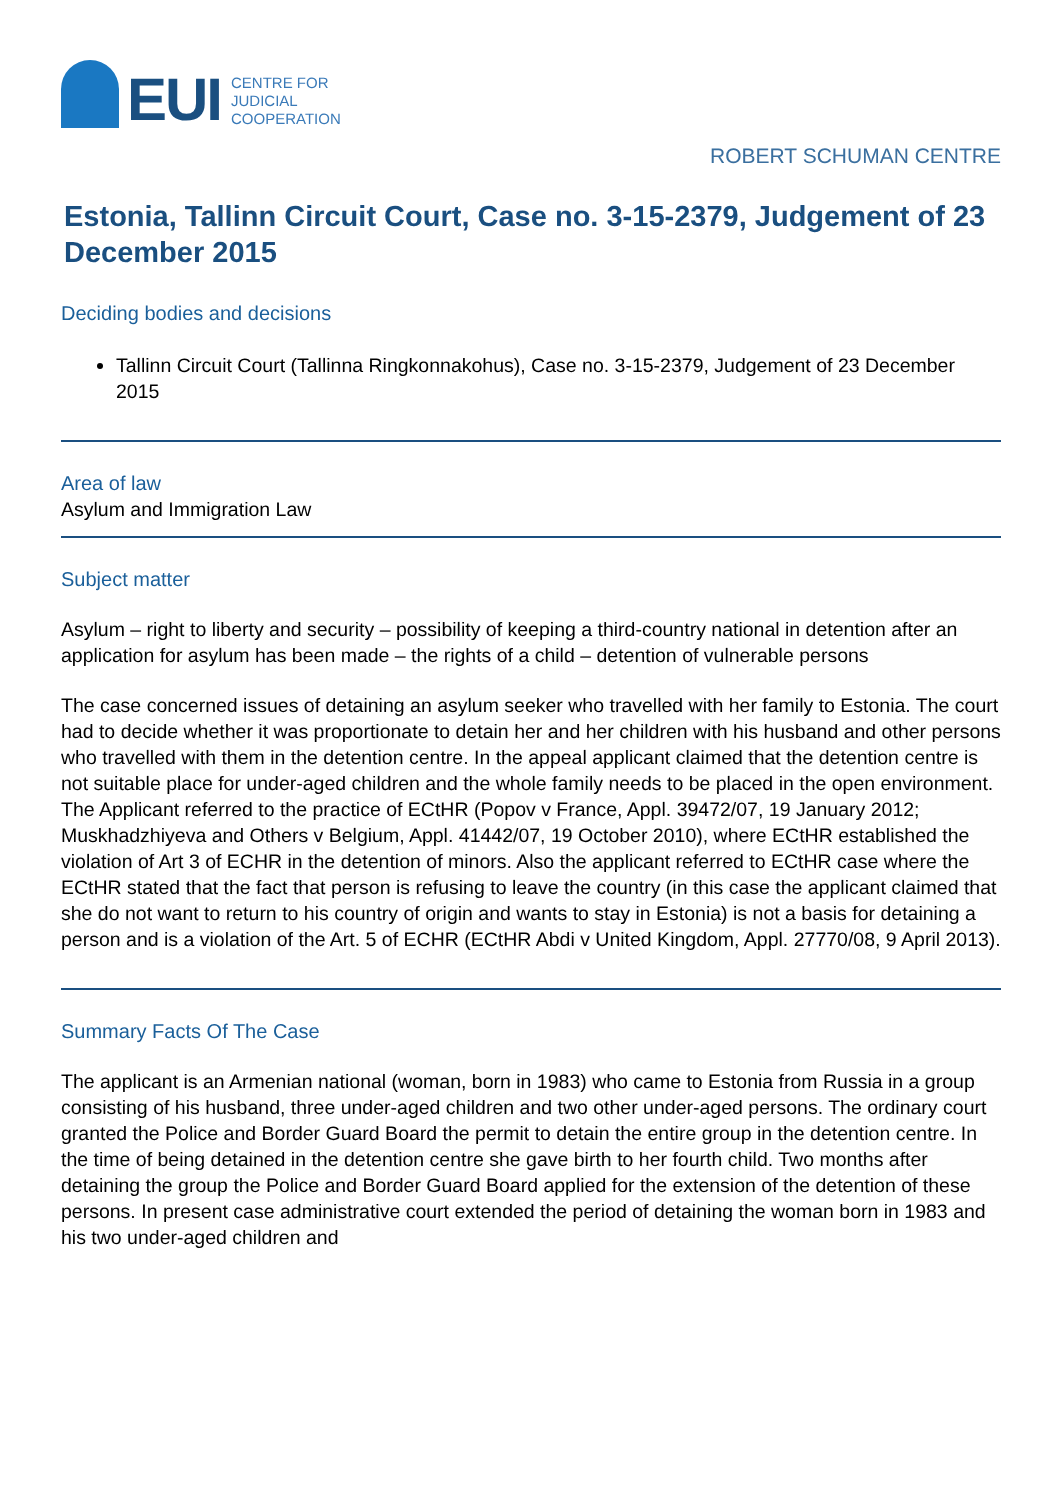EUI
CENTRE FOR
JUDICIAL
COOPERATION
ROBERT SCHUMAN CENTRE
Estonia, Tallinn Circuit Court, Case no. 3-15-2379, Judgement of 23 December 2015
Deciding bodies and decisions
Tallinn Circuit Court (Tallinna Ringkonnakohus), Case no. 3-15-2379, Judgement of 23 December 2015
Area of law
Asylum and Immigration Law
Subject matter
Asylum – right to liberty and security – possibility of keeping a third-country national in detention after an application for asylum has been made – the rights of a child – detention of vulnerable persons
The case concerned issues of detaining an asylum seeker who travelled with her family to Estonia. The court had to decide whether it was proportionate to detain her and her children with his husband and other persons who travelled with them in the detention centre. In the appeal applicant claimed that the detention centre is not suitable place for under-aged children and the whole family needs to be placed in the open environment. The Applicant referred to the practice of ECtHR (Popov v France, Appl. 39472/07, 19 January 2012; Muskhadzhiyeva and Others v Belgium, Appl. 41442/07, 19 October 2010), where ECtHR established the violation of Art 3 of ECHR in the detention of minors. Also the applicant referred to ECtHR case where the ECtHR stated that the fact that person is refusing to leave the country (in this case the applicant claimed that she do not want to return to his country of origin and wants to stay in Estonia) is not a basis for detaining a person and is a violation of the Art. 5 of ECHR (ECtHR Abdi v United Kingdom, Appl. 27770/08, 9 April 2013).
Summary Facts Of The Case
The applicant is an Armenian national (woman, born in 1983) who came to Estonia from Russia in a group consisting of his husband, three under-aged children and two other under-aged persons. The ordinary court granted the Police and Border Guard Board the permit to detain the entire group in the detention centre. In the time of being detained in the detention centre she gave birth to her fourth child. Two months after detaining the group the Police and Border Guard Board applied for the extension of the detention of these persons. In present case administrative court extended the period of detaining the woman born in 1983 and his two under-aged children and